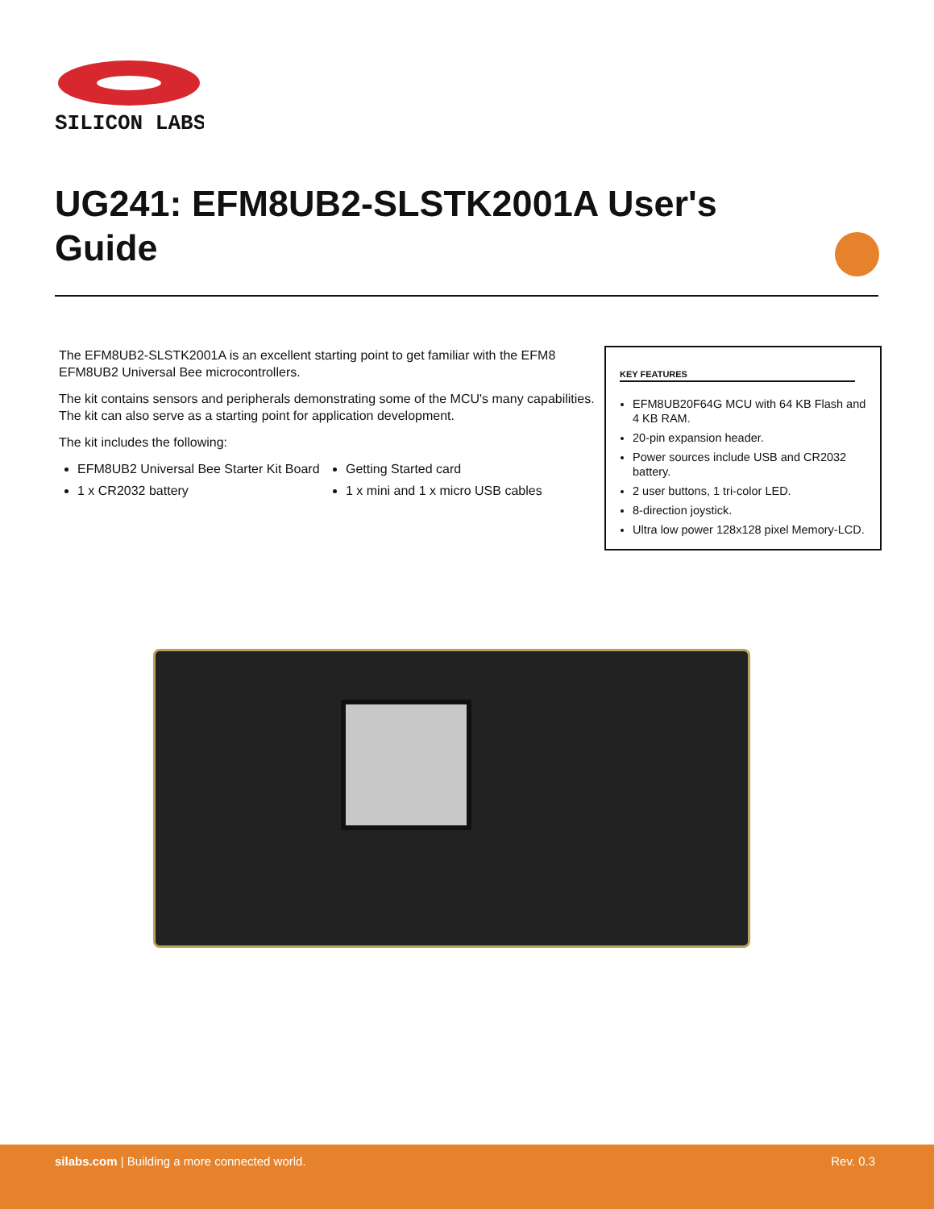SILICON LABS
UG241: EFM8UB2-SLSTK2001A User's Guide
The EFM8UB2-SLSTK2001A is an excellent starting point to get familiar with the EFM8 EFM8UB2 Universal Bee microcontrollers.
The kit contains sensors and peripherals demonstrating some of the MCU's many capabilities. The kit can also serve as a starting point for application development.
The kit includes the following:
EFM8UB2 Universal Bee Starter Kit Board
1 x CR2032 battery
Getting Started card
1 x mini and 1 x micro USB cables
KEY FEATURES
EFM8UB20F64G MCU with 64 KB Flash and 4 KB RAM.
20-pin expansion header.
Power sources include USB and CR2032 battery.
2 user buttons, 1 tri-color LED.
8-direction joystick.
Ultra low power 128x128 pixel Memory-LCD.
silabs.com | Building a more connected world. Rev. 0.3